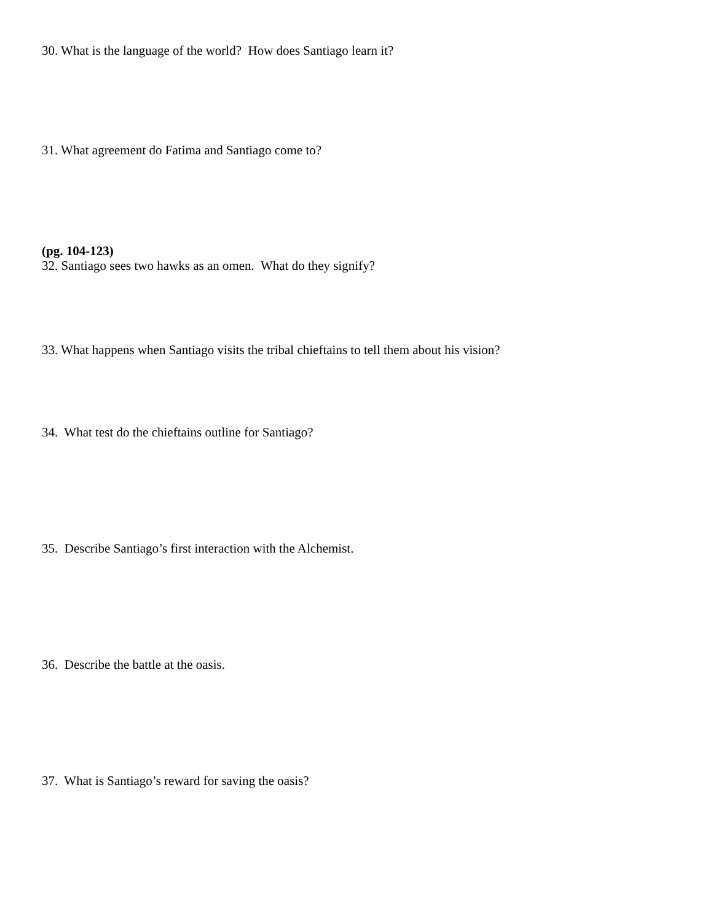30. What is the language of the world? How does Santiago learn it?
31. What agreement do Fatima and Santiago come to?
(pg. 104-123)
32. Santiago sees two hawks as an omen. What do they signify?
33. What happens when Santiago visits the tribal chieftains to tell them about his vision?
34. What test do the chieftains outline for Santiago?
35. Describe Santiago’s first interaction with the Alchemist.
36. Describe the battle at the oasis.
37. What is Santiago’s reward for saving the oasis?